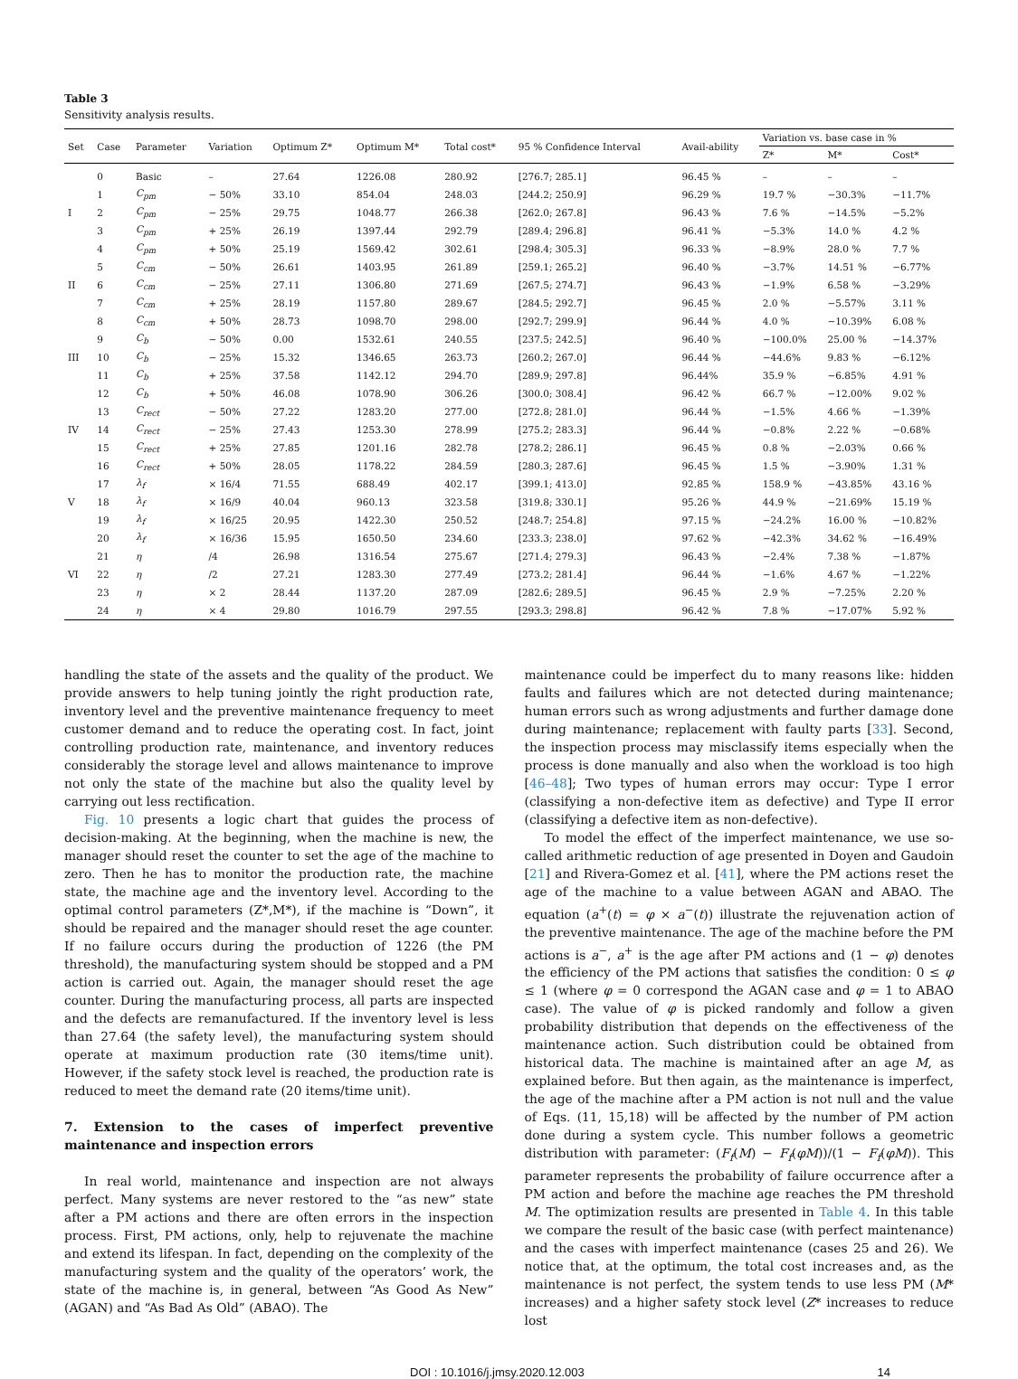Table 3
Sensitivity analysis results.
| Set | Case | Parameter | Variation | Optimum Z* | Optimum M* | Total cost* | 95 % Confidence Interval | Avail-ability | Variation vs. base case in % | | |
| --- | --- | --- | --- | --- | --- | --- | --- | --- | --- | --- | --- |
| | | | | | | | | | Z* | M* | Cost* |
| | 0 | Basic | – | 27.64 | 1226.08 | 280.92 | [276.7; 285.1] | 96.45 % | – | – | – |
| | 1 | C<sub>pm</sub> | − 50% | 33.10 | 854.04 | 248.03 | [244.2; 250.9] | 96.29 % | 19.7 % | −30.3% | −11.7% |
| I | 2 | C<sub>pm</sub> | − 25% | 29.75 | 1048.77 | 266.38 | [262.0; 267.8] | 96.43 % | 7.6 % | −14.5% | −5.2% |
| | 3 | C<sub>pm</sub> | + 25% | 26.19 | 1397.44 | 292.79 | [289.4; 296.8] | 96.41 % | −5.3% | 14.0 % | 4.2 % |
| | 4 | C<sub>pm</sub> | + 50% | 25.19 | 1569.42 | 302.61 | [298.4; 305.3] | 96.33 % | −8.9% | 28.0 % | 7.7 % |
| | 5 | C<sub>cm</sub> | − 50% | 26.61 | 1403.95 | 261.89 | [259.1; 265.2] | 96.40 % | −3.7% | 14.51 % | −6.77% |
| II | 6 | C<sub>cm</sub> | − 25% | 27.11 | 1306.80 | 271.69 | [267.5; 274.7] | 96.43 % | −1.9% | 6.58 % | −3.29% |
| | 7 | C<sub>cm</sub> | + 25% | 28.19 | 1157.80 | 289.67 | [284.5; 292.7] | 96.45 % | 2.0 % | −5.57% | 3.11 % |
| | 8 | C<sub>cm</sub> | + 50% | 28.73 | 1098.70 | 298.00 | [292.7; 299.9] | 96.44 % | 4.0 % | −10.39% | 6.08 % |
| | 9 | C<sub>b</sub> | − 50% | 0.00 | 1532.61 | 240.55 | [237.5; 242.5] | 96.40 % | −100.0% | 25.00 % | −14.37% |
| III | 10 | C<sub>b</sub> | − 25% | 15.32 | 1346.65 | 263.73 | [260.2; 267.0] | 96.44 % | −44.6% | 9.83 % | −6.12% |
| | 11 | C<sub>b</sub> | + 25% | 37.58 | 1142.12 | 294.70 | [289.9; 297.8] | 96.44% | 35.9 % | −6.85% | 4.91 % |
| | 12 | C<sub>b</sub> | + 50% | 46.08 | 1078.90 | 306.26 | [300.0; 308.4] | 96.42 % | 66.7 % | −12.00% | 9.02 % |
| | 13 | C<sub>rect</sub> | − 50% | 27.22 | 1283.20 | 277.00 | [272.8; 281.0] | 96.44 % | −1.5% | 4.66 % | −1.39% |
| IV | 14 | C<sub>rect</sub> | − 25% | 27.43 | 1253.30 | 278.99 | [275.2; 283.3] | 96.44 % | −0.8% | 2.22 % | −0.68% |
| | 15 | C<sub>rect</sub> | + 25% | 27.85 | 1201.16 | 282.78 | [278.2; 286.1] | 96.45 % | 0.8 % | −2.03% | 0.66 % |
| | 16 | C<sub>rect</sub> | + 50% | 28.05 | 1178.22 | 284.59 | [280.3; 287.6] | 96.45 % | 1.5 % | −3.90% | 1.31 % |
| | 17 | λ<sub>f</sub> | × 16/4 | 71.55 | 688.49 | 402.17 | [399.1; 413.0] | 92.85 % | 158.9 % | −43.85% | 43.16 % |
| V | 18 | λ<sub>f</sub> | × 16/9 | 40.04 | 960.13 | 323.58 | [319.8; 330.1] | 95.26 % | 44.9 % | −21.69% | 15.19 % |
| | 19 | λ<sub>f</sub> | × 16/25 | 20.95 | 1422.30 | 250.52 | [248.7; 254.8] | 97.15 % | −24.2% | 16.00 % | −10.82% |
| | 20 | λ<sub>f</sub> | × 16/36 | 15.95 | 1650.50 | 234.60 | [233.3; 238.0] | 97.62 % | −42.3% | 34.62 % | −16.49% |
| | 21 | η | /4 | 26.98 | 1316.54 | 275.67 | [271.4; 279.3] | 96.43 % | −2.4% | 7.38 % | −1.87% |
| VI | 22 | η | /2 | 27.21 | 1283.30 | 277.49 | [273.2; 281.4] | 96.44 % | −1.6% | 4.67 % | −1.22% |
| | 23 | η | × 2 | 28.44 | 1137.20 | 287.09 | [282.6; 289.5] | 96.45 % | 2.9 % | −7.25% | 2.20 % |
| | 24 | η | × 4 | 29.80 | 1016.79 | 297.55 | [293.3; 298.8] | 96.42 % | 7.8 % | −17.07% | 5.92 % |
handling the state of the assets and the quality of the product. We provide answers to help tuning jointly the right production rate, inventory level and the preventive maintenance frequency to meet customer demand and to reduce the operating cost. In fact, joint controlling production rate, maintenance, and inventory reduces considerably the storage level and allows maintenance to improve not only the state of the machine but also the quality level by carrying out less rectification.
Fig. 10 presents a logic chart that guides the process of decision-making. At the beginning, when the machine is new, the manager should reset the counter to set the age of the machine to zero. Then he has to monitor the production rate, the machine state, the machine age and the inventory level. According to the optimal control parameters (Z*,M*), if the machine is “Down”, it should be repaired and the manager should reset the age counter. If no failure occurs during the production of 1226 (the PM threshold), the manufacturing system should be stopped and a PM action is carried out. Again, the manager should reset the age counter. During the manufacturing process, all parts are inspected and the defects are remanufactured. If the inventory level is less than 27.64 (the safety level), the manufacturing system should operate at maximum production rate (30 items/time unit). However, if the safety stock level is reached, the production rate is reduced to meet the demand rate (20 items/time unit).
7. Extension to the cases of imperfect preventive maintenance and inspection errors
In real world, maintenance and inspection are not always perfect. Many systems are never restored to the “as new” state after a PM actions and there are often errors in the inspection process. First, PM actions, only, help to rejuvenate the machine and extend its lifespan. In fact, depending on the complexity of the manufacturing system and the quality of the operators’ work, the state of the machine is, in general, between “As Good As New” (AGAN) and “As Bad As Old” (ABAO). The
maintenance could be imperfect du to many reasons like: hidden faults and failures which are not detected during maintenance; human errors such as wrong adjustments and further damage done during maintenance; replacement with faulty parts [33]. Second, the inspection process may misclassify items especially when the process is done manually and also when the workload is too high [46–48]; Two types of human errors may occur: Type I error (classifying a non-defective item as defective) and Type II error (classifying a defective item as non-defective).
To model the effect of the imperfect maintenance, we use so-called arithmetic reduction of age presented in Doyen and Gaudoin [21] and Rivera-Gomez et al. [41], where the PM actions reset the age of the machine to a value between AGAN and ABAO. The equation (a<sup>+</sup>(t) = φ × a<sup>−</sup>(t)) illustrate the rejuvenation action of the preventive maintenance. The age of the machine before the PM actions is a<sup>−</sup>, a<sup>+</sup> is the age after PM actions and (1 − φ) denotes the efficiency of the PM actions that satisfies the condition: 0 ≤ φ ≤ 1 (where φ = 0 correspond the AGAN case and φ = 1 to ABAO case). The value of φ is picked randomly and follow a given probability distribution that depends on the effectiveness of the maintenance action. Such distribution could be obtained from historical data. The machine is maintained after an age M, as explained before. But then again, as the maintenance is imperfect, the age of the machine after a PM action is not null and the value of Eqs. (11, 15,18) will be affected by the number of PM action done during a system cycle. This number follows a geometric distribution with parameter: (F<sub>f</sub>(M) − F<sub>f</sub>(φM))/(1 − F<sub>f</sub>(φM)). This parameter represents the probability of failure occurrence after a PM action and before the machine age reaches the PM threshold M. The optimization results are presented in Table 4. In this table we compare the result of the basic case (with perfect maintenance) and the cases with imperfect maintenance (cases 25 and 26). We notice that, at the optimum, the total cost increases and, as the maintenance is not perfect, the system tends to use less PM (M* increases) and a higher safety stock level (Z* increases to reduce lost
DOI : 10.1016/j.jmsy.2020.12.003 14